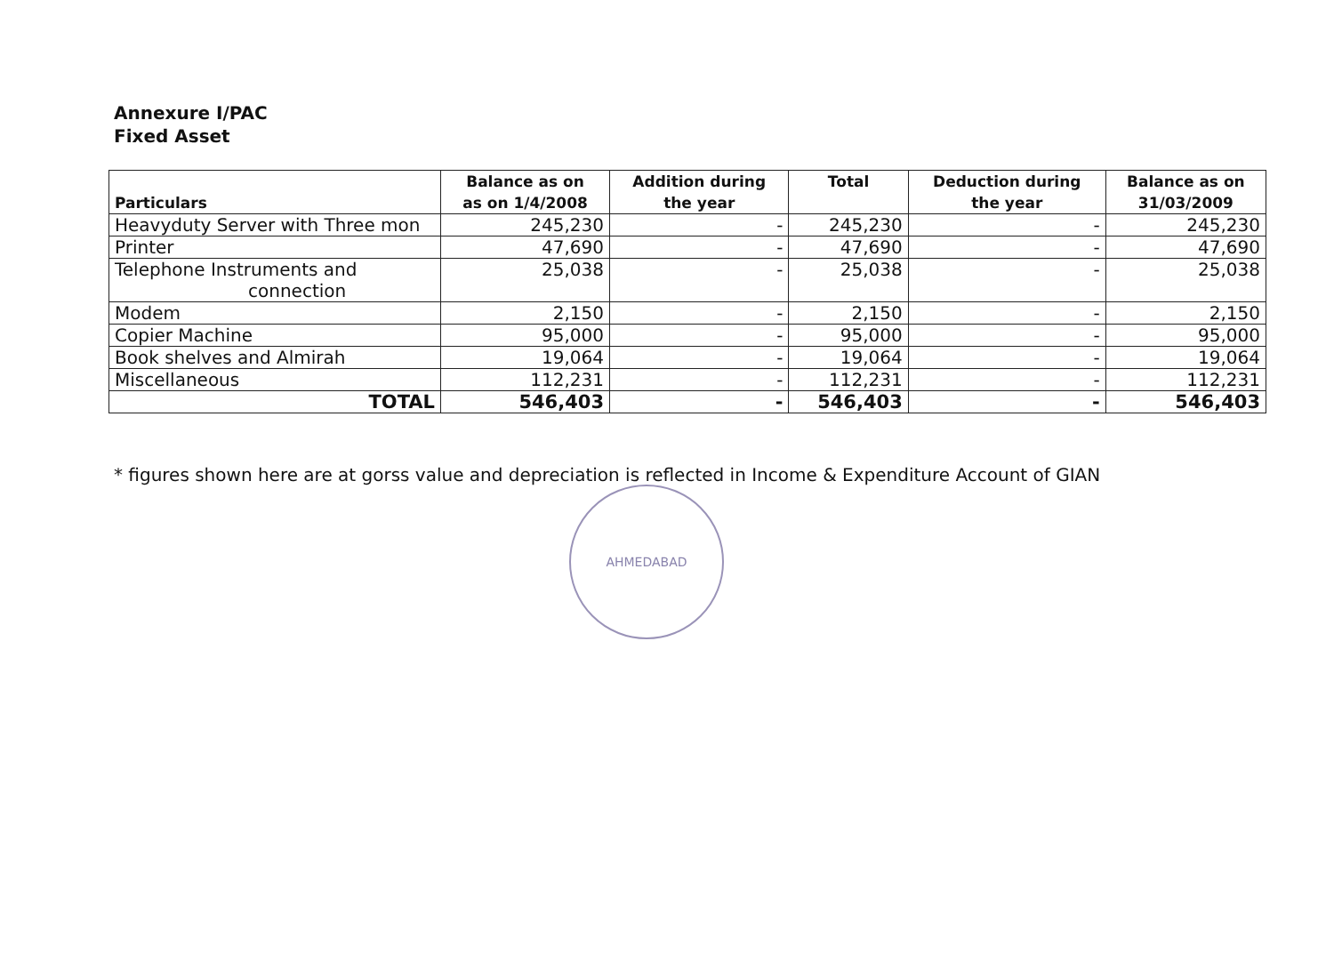Annexure I/PAC
Fixed Asset
| Particulars | Balance as on as on 1/4/2008 | Addition during the year | Total | Deduction during the year | Balance as on 31/03/2009 |
| --- | --- | --- | --- | --- | --- |
| Heavyduty Server with Three mon | 245,230 | - | 245,230 | - | 245,230 |
| Printer | 47,690 | - | 47,690 | - | 47,690 |
| Telephone Instruments and connection | 25,038 | - | 25,038 | - | 25,038 |
| Modem | 2,150 | - | 2,150 | - | 2,150 |
| Copier Machine | 95,000 | - | 95,000 | - | 95,000 |
| Book shelves and Almirah | 19,064 | - | 19,064 | - | 19,064 |
| Miscellaneous | 112,231 | - | 112,231 | - | 112,231 |
| TOTAL | 546,403 | - | 546,403 | - | 546,403 |
* figures shown here are at gorss value and depreciation is reflected in Income & Expenditure Account of GIAN
AHMEDABAD